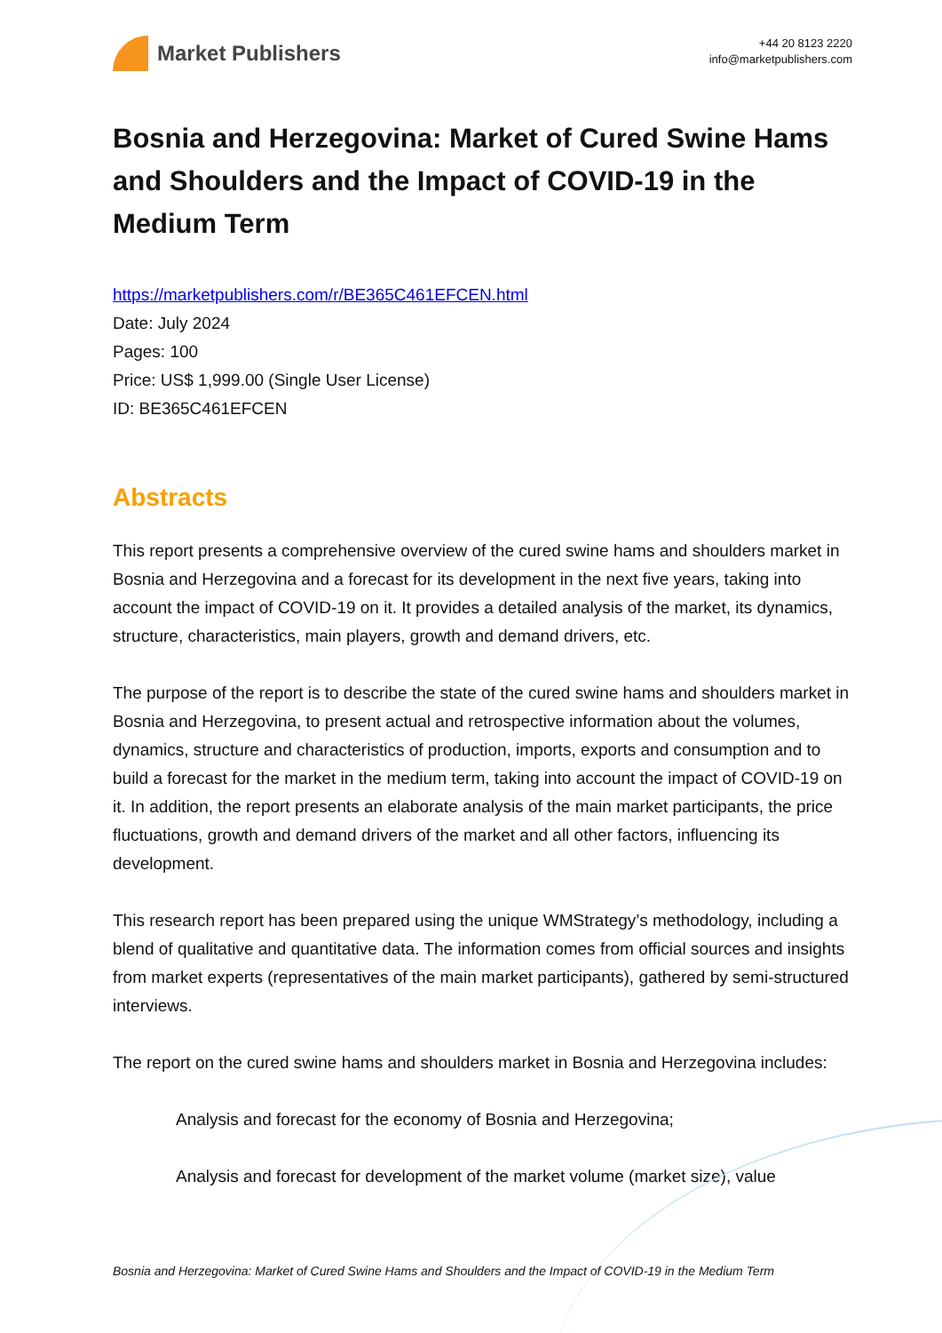Market Publishers
+44 20 8123 2220
info@marketpublishers.com
Bosnia and Herzegovina: Market of Cured Swine Hams and Shoulders and the Impact of COVID-19 in the Medium Term
https://marketpublishers.com/r/BE365C461EFCEN.html
Date: July 2024
Pages: 100
Price: US$ 1,999.00 (Single User License)
ID: BE365C461EFCEN
Abstracts
This report presents a comprehensive overview of the cured swine hams and shoulders market in Bosnia and Herzegovina and a forecast for its development in the next five years, taking into account the impact of COVID-19 on it. It provides a detailed analysis of the market, its dynamics, structure, characteristics, main players, growth and demand drivers, etc.
The purpose of the report is to describe the state of the cured swine hams and shoulders market in Bosnia and Herzegovina, to present actual and retrospective information about the volumes, dynamics, structure and characteristics of production, imports, exports and consumption and to build a forecast for the market in the medium term, taking into account the impact of COVID-19 on it. In addition, the report presents an elaborate analysis of the main market participants, the price fluctuations, growth and demand drivers of the market and all other factors, influencing its development.
This research report has been prepared using the unique WMStrategy’s methodology, including a blend of qualitative and quantitative data. The information comes from official sources and insights from market experts (representatives of the main market participants), gathered by semi-structured interviews.
The report on the cured swine hams and shoulders market in Bosnia and Herzegovina includes:
Analysis and forecast for the economy of Bosnia and Herzegovina;
Analysis and forecast for development of the market volume (market size), value
Bosnia and Herzegovina: Market of Cured Swine Hams and Shoulders and the Impact of COVID-19 in the Medium Term